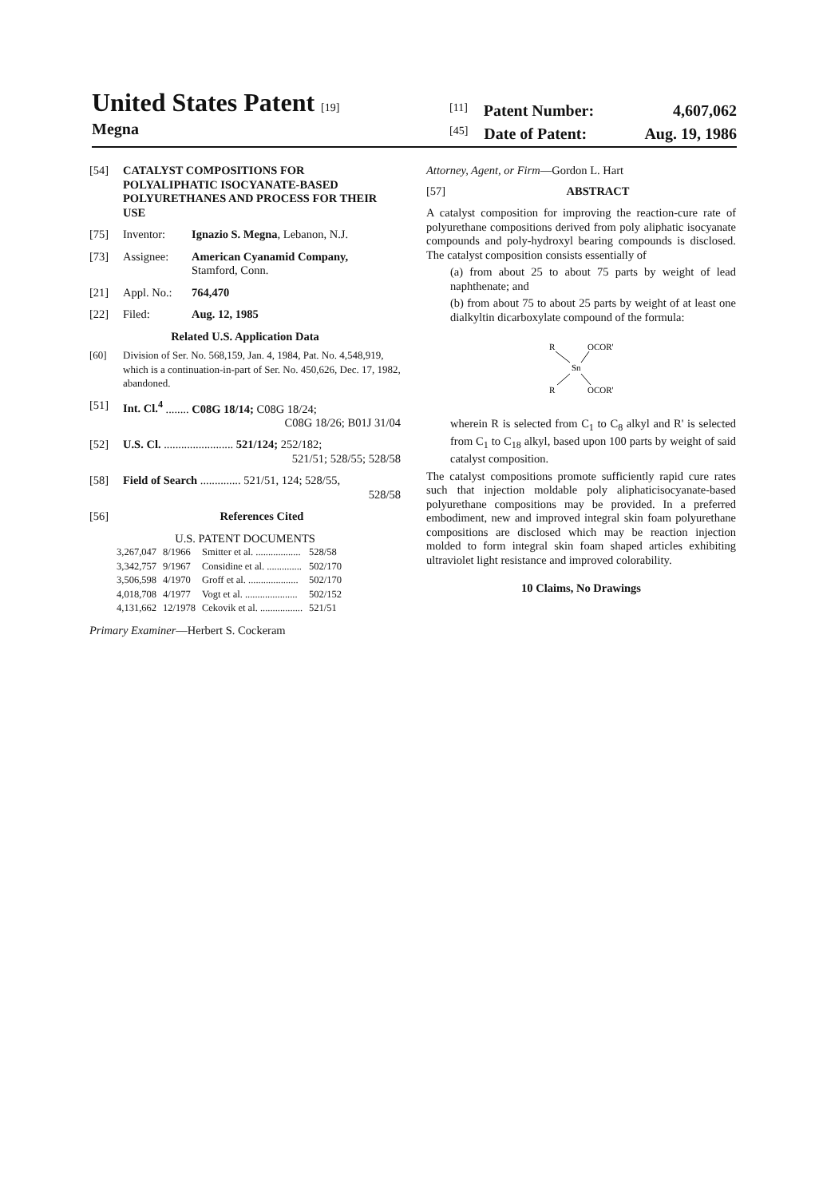United States Patent [19] [11] Patent Number: 4,607,062
Megna [45] Date of Patent: Aug. 19, 1986
[54] CATALYST COMPOSITIONS FOR POLYALIPHATIC ISOCYANATE-BASED POLYURETHANES AND PROCESS FOR THEIR USE
[75] Inventor: Ignazio S. Megna, Lebanon, N.J.
[73] Assignee: American Cyanamid Company,
Stamford, Conn.
[21] Appl. No.: 764,470
[22] Filed: Aug. 12, 1985
Related U.S. Application Data
[60] Division of Ser. No. 568,159, Jan. 4, 1984, Pat. No. 4,548,919, which is a continuation-in-part of Ser. No. 450,626, Dec. 17, 1982, abandoned.
[51] Int. Cl.<sup>4</sup> ........ C08G 18/14; C08G 18/24;
C08G 18/26; B01J 31/04
[52] U.S. Cl. ........................ 521/124; 252/182;
521/51; 528/55; 528/58
[58] Field of Search .............. 521/51, 124; 528/55,
528/58
[56] References Cited
U.S. PATENT DOCUMENTS
| 3,267,047 | 8/1966 | Smitter et al. .................. | 528/58 |
| 3,342,757 | 9/1967 | Considine et al. .............. | 502/170 |
| 3,506,598 | 4/1970 | Groff et al. .................... | 502/170 |
| 4,018,708 | 4/1977 | Vogt et al. ..................... | 502/152 |
| 4,131,662 | 12/1978 | Cekovik et al. ................. | 521/51 |
Primary Examiner—Herbert S. Cockeram
Attorney, Agent, or Firm—Gordon L. Hart
[57] ABSTRACT
A catalyst composition for improving the reaction-cure rate of polyurethane compositions derived from poly aliphatic isocyanate compounds and poly-hydroxyl bearing compounds is disclosed. The catalyst composition consists essentially of
(a) from about 25 to about 75 parts by weight of lead naphthenate; and
(b) from about 75 to about 25 parts by weight of at least one dialkyltin dicarboxylate compound of the formula:
R
OCOR'
Sn
R
OCOR'
wherein R is selected from C<sub>1</sub> to C<sub>8</sub> alkyl and R' is selected from C<sub>1</sub> to C<sub>18</sub> alkyl, based upon 100 parts by weight of said catalyst composition.
The catalyst compositions promote sufficiently rapid cure rates such that injection moldable poly aliphaticisocyanate-based polyurethane compositions may be provided. In a preferred embodiment, new and improved integral skin foam polyurethane compositions are disclosed which may be reaction injection molded to form integral skin foam shaped articles exhibiting ultraviolet light resistance and improved colorability.
10 Claims, No Drawings